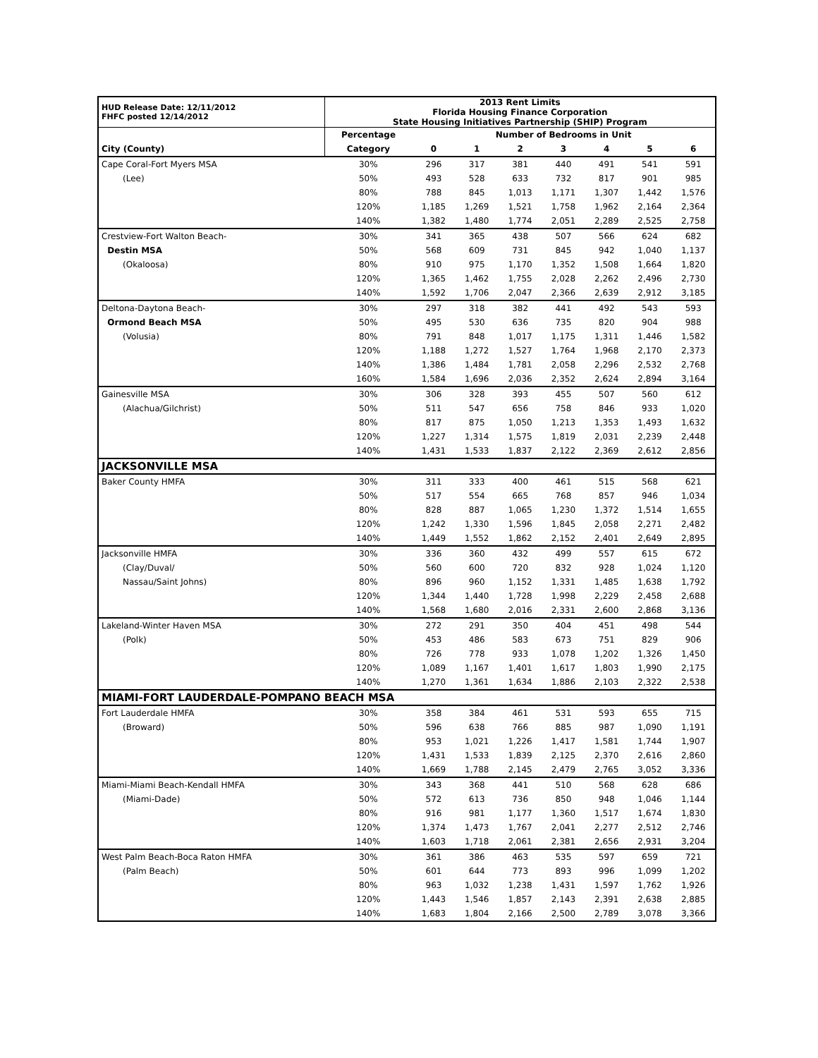| HUD Release Date: 12/11/2012 FHFC posted 12/14/2012 | 2013 Rent Limits Florida Housing Finance Corporation State Housing Initiatives Partnership (SHIP) Program | | | | | | | |
| | Percentage | Number of Bedrooms in Unit | | | | | | |
| City (County) | Category | 0 | 1 | 2 | 3 | 4 | 5 | 6 |
| Cape Coral-Fort Myers MSA | 30% | 296 | 317 | 381 | 440 | 491 | 541 | 591 |
| (Lee) | 50% | 493 | 528 | 633 | 732 | 817 | 901 | 985 |
| | 80% | 788 | 845 | 1,013 | 1,171 | 1,307 | 1,442 | 1,576 |
| | 120% | 1,185 | 1,269 | 1,521 | 1,758 | 1,962 | 2,164 | 2,364 |
| | 140% | 1,382 | 1,480 | 1,774 | 2,051 | 2,289 | 2,525 | 2,758 |
| Crestview-Fort Walton Beach- | 30% | 341 | 365 | 438 | 507 | 566 | 624 | 682 |
| Destin MSA | 50% | 568 | 609 | 731 | 845 | 942 | 1,040 | 1,137 |
| (Okaloosa) | 80% | 910 | 975 | 1,170 | 1,352 | 1,508 | 1,664 | 1,820 |
| | 120% | 1,365 | 1,462 | 1,755 | 2,028 | 2,262 | 2,496 | 2,730 |
| | 140% | 1,592 | 1,706 | 2,047 | 2,366 | 2,639 | 2,912 | 3,185 |
| Deltona-Daytona Beach- | 30% | 297 | 318 | 382 | 441 | 492 | 543 | 593 |
| Ormond Beach MSA | 50% | 495 | 530 | 636 | 735 | 820 | 904 | 988 |
| (Volusia) | 80% | 791 | 848 | 1,017 | 1,175 | 1,311 | 1,446 | 1,582 |
| | 120% | 1,188 | 1,272 | 1,527 | 1,764 | 1,968 | 2,170 | 2,373 |
| | 140% | 1,386 | 1,484 | 1,781 | 2,058 | 2,296 | 2,532 | 2,768 |
| | 160% | 1,584 | 1,696 | 2,036 | 2,352 | 2,624 | 2,894 | 3,164 |
| Gainesville MSA | 30% | 306 | 328 | 393 | 455 | 507 | 560 | 612 |
| (Alachua/Gilchrist) | 50% | 511 | 547 | 656 | 758 | 846 | 933 | 1,020 |
| | 80% | 817 | 875 | 1,050 | 1,213 | 1,353 | 1,493 | 1,632 |
| | 120% | 1,227 | 1,314 | 1,575 | 1,819 | 2,031 | 2,239 | 2,448 |
| | 140% | 1,431 | 1,533 | 1,837 | 2,122 | 2,369 | 2,612 | 2,856 |
| JACKSONVILLE MSA | | | | | | | | |
| Baker County HMFA | 30% | 311 | 333 | 400 | 461 | 515 | 568 | 621 |
| | 50% | 517 | 554 | 665 | 768 | 857 | 946 | 1,034 |
| | 80% | 828 | 887 | 1,065 | 1,230 | 1,372 | 1,514 | 1,655 |
| | 120% | 1,242 | 1,330 | 1,596 | 1,845 | 2,058 | 2,271 | 2,482 |
| | 140% | 1,449 | 1,552 | 1,862 | 2,152 | 2,401 | 2,649 | 2,895 |
| Jacksonville HMFA | 30% | 336 | 360 | 432 | 499 | 557 | 615 | 672 |
| (Clay/Duval/ | 50% | 560 | 600 | 720 | 832 | 928 | 1,024 | 1,120 |
| Nassau/Saint Johns) | 80% | 896 | 960 | 1,152 | 1,331 | 1,485 | 1,638 | 1,792 |
| | 120% | 1,344 | 1,440 | 1,728 | 1,998 | 2,229 | 2,458 | 2,688 |
| | 140% | 1,568 | 1,680 | 2,016 | 2,331 | 2,600 | 2,868 | 3,136 |
| Lakeland-Winter Haven MSA | 30% | 272 | 291 | 350 | 404 | 451 | 498 | 544 |
| (Polk) | 50% | 453 | 486 | 583 | 673 | 751 | 829 | 906 |
| | 80% | 726 | 778 | 933 | 1,078 | 1,202 | 1,326 | 1,450 |
| | 120% | 1,089 | 1,167 | 1,401 | 1,617 | 1,803 | 1,990 | 2,175 |
| | 140% | 1,270 | 1,361 | 1,634 | 1,886 | 2,103 | 2,322 | 2,538 |
| MIAMI-FORT LAUDERDALE-POMPANO BEACH MSA | | | | | | | | |
| Fort Lauderdale HMFA | 30% | 358 | 384 | 461 | 531 | 593 | 655 | 715 |
| (Broward) | 50% | 596 | 638 | 766 | 885 | 987 | 1,090 | 1,191 |
| | 80% | 953 | 1,021 | 1,226 | 1,417 | 1,581 | 1,744 | 1,907 |
| | 120% | 1,431 | 1,533 | 1,839 | 2,125 | 2,370 | 2,616 | 2,860 |
| | 140% | 1,669 | 1,788 | 2,145 | 2,479 | 2,765 | 3,052 | 3,336 |
| Miami-Miami Beach-Kendall HMFA | 30% | 343 | 368 | 441 | 510 | 568 | 628 | 686 |
| (Miami-Dade) | 50% | 572 | 613 | 736 | 850 | 948 | 1,046 | 1,144 |
| | 80% | 916 | 981 | 1,177 | 1,360 | 1,517 | 1,674 | 1,830 |
| | 120% | 1,374 | 1,473 | 1,767 | 2,041 | 2,277 | 2,512 | 2,746 |
| | 140% | 1,603 | 1,718 | 2,061 | 2,381 | 2,656 | 2,931 | 3,204 |
| West Palm Beach-Boca Raton HMFA | 30% | 361 | 386 | 463 | 535 | 597 | 659 | 721 |
| (Palm Beach) | 50% | 601 | 644 | 773 | 893 | 996 | 1,099 | 1,202 |
| | 80% | 963 | 1,032 | 1,238 | 1,431 | 1,597 | 1,762 | 1,926 |
| | 120% | 1,443 | 1,546 | 1,857 | 2,143 | 2,391 | 2,638 | 2,885 |
| | 140% | 1,683 | 1,804 | 2,166 | 2,500 | 2,789 | 3,078 | 3,366 |